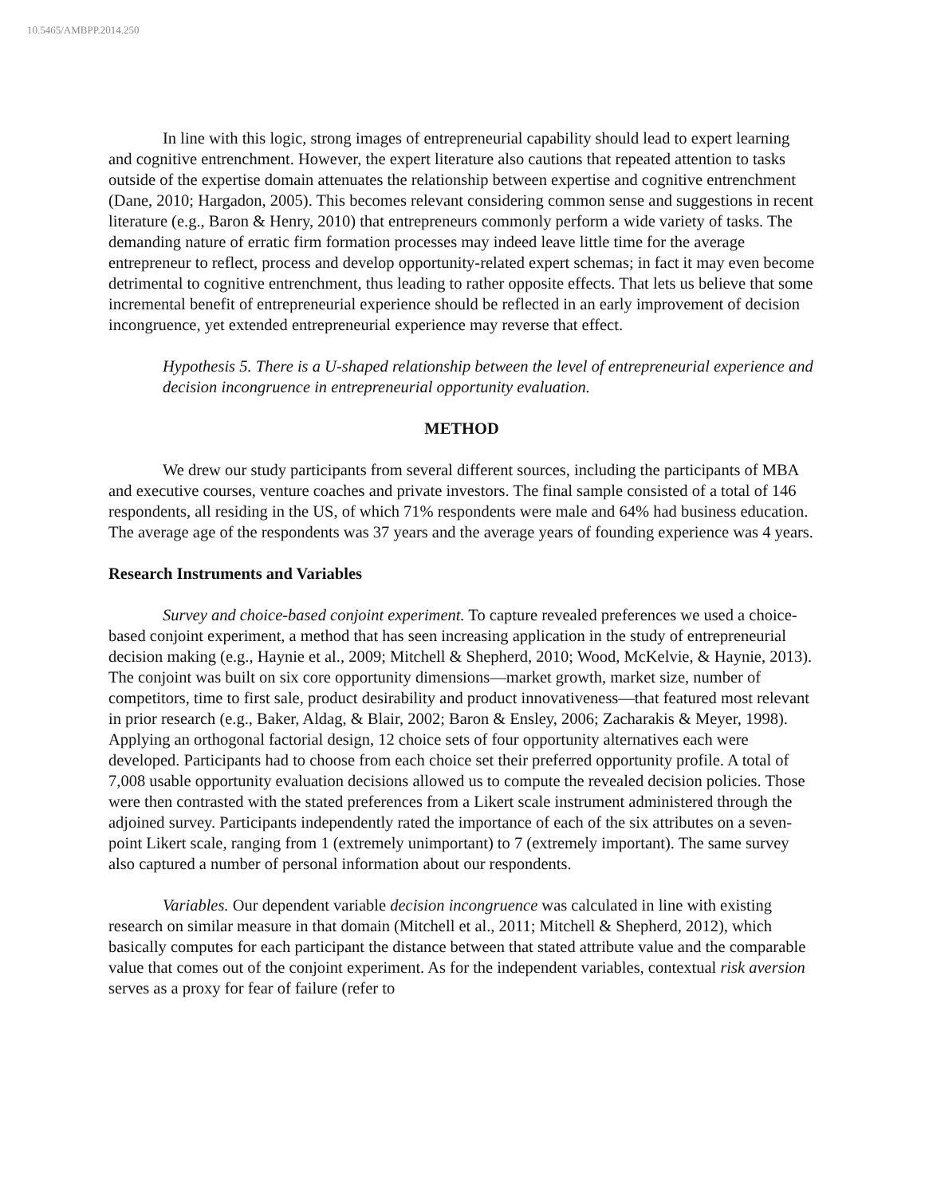10.5465/AMBPP.2014.250
In line with this logic, strong images of entrepreneurial capability should lead to expert learning and cognitive entrenchment. However, the expert literature also cautions that repeated attention to tasks outside of the expertise domain attenuates the relationship between expertise and cognitive entrenchment (Dane, 2010; Hargadon, 2005). This becomes relevant considering common sense and suggestions in recent literature (e.g., Baron & Henry, 2010) that entrepreneurs commonly perform a wide variety of tasks. The demanding nature of erratic firm formation processes may indeed leave little time for the average entrepreneur to reflect, process and develop opportunity-related expert schemas; in fact it may even become detrimental to cognitive entrenchment, thus leading to rather opposite effects. That lets us believe that some incremental benefit of entrepreneurial experience should be reflected in an early improvement of decision incongruence, yet extended entrepreneurial experience may reverse that effect.
Hypothesis 5. There is a U-shaped relationship between the level of entrepreneurial experience and decision incongruence in entrepreneurial opportunity evaluation.
METHOD
We drew our study participants from several different sources, including the participants of MBA and executive courses, venture coaches and private investors. The final sample consisted of a total of 146 respondents, all residing in the US, of which 71% respondents were male and 64% had business education. The average age of the respondents was 37 years and the average years of founding experience was 4 years.
Research Instruments and Variables
Survey and choice-based conjoint experiment. To capture revealed preferences we used a choice-based conjoint experiment, a method that has seen increasing application in the study of entrepreneurial decision making (e.g., Haynie et al., 2009; Mitchell & Shepherd, 2010; Wood, McKelvie, & Haynie, 2013). The conjoint was built on six core opportunity dimensions—market growth, market size, number of competitors, time to first sale, product desirability and product innovativeness—that featured most relevant in prior research (e.g., Baker, Aldag, & Blair, 2002; Baron & Ensley, 2006; Zacharakis & Meyer, 1998). Applying an orthogonal factorial design, 12 choice sets of four opportunity alternatives each were developed. Participants had to choose from each choice set their preferred opportunity profile. A total of 7,008 usable opportunity evaluation decisions allowed us to compute the revealed decision policies. Those were then contrasted with the stated preferences from a Likert scale instrument administered through the adjoined survey. Participants independently rated the importance of each of the six attributes on a seven-point Likert scale, ranging from 1 (extremely unimportant) to 7 (extremely important). The same survey also captured a number of personal information about our respondents.
Variables. Our dependent variable decision incongruence was calculated in line with existing research on similar measure in that domain (Mitchell et al., 2011; Mitchell & Shepherd, 2012), which basically computes for each participant the distance between that stated attribute value and the comparable value that comes out of the conjoint experiment. As for the independent variables, contextual risk aversion serves as a proxy for fear of failure (refer to